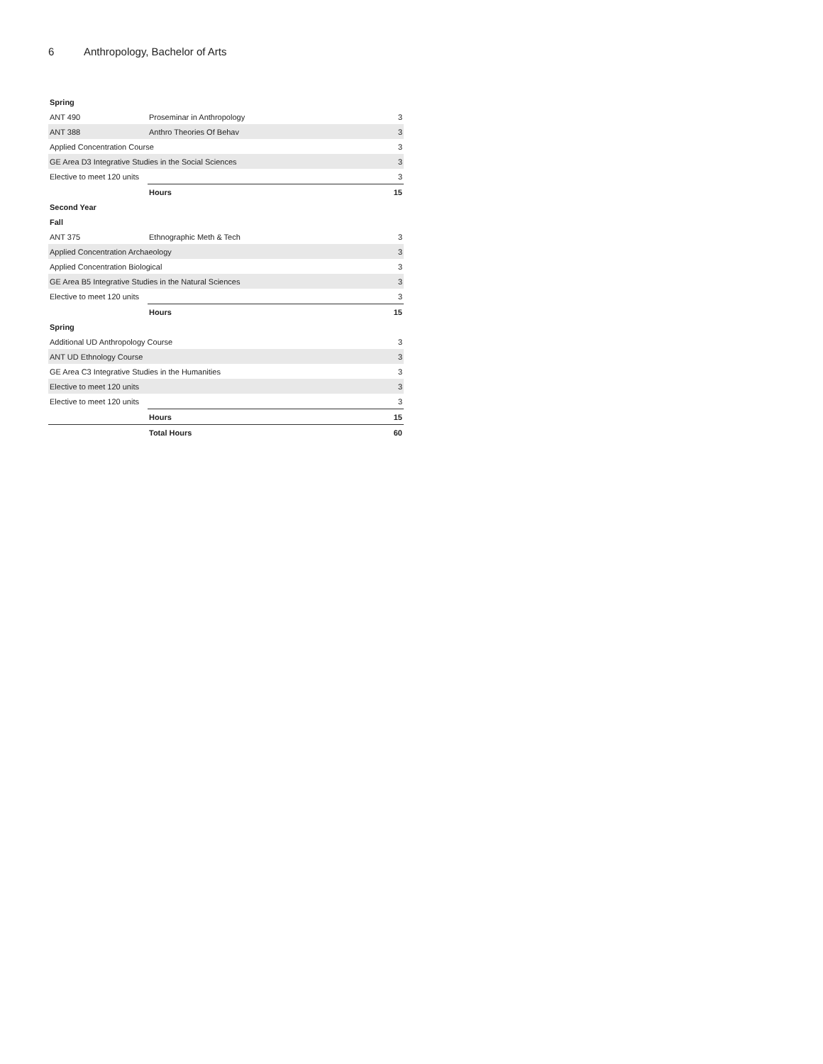6 Anthropology, Bachelor of Arts
| Spring | | |
| ANT 490 | Proseminar in Anthropology | 3 |
| ANT 388 | Anthro Theories Of Behav | 3 |
| Applied Concentration Course | | 3 |
| GE Area D3 Integrative Studies in the Social Sciences | | 3 |
| Elective to meet 120 units | | 3 |
| | Hours | 15 |
| Second Year | | |
| Fall | | |
| ANT 375 | Ethnographic Meth & Tech | 3 |
| Applied Concentration Archaeology | | 3 |
| Applied Concentration Biological | | 3 |
| GE Area B5 Integrative Studies in the Natural Sciences | | 3 |
| Elective to meet 120 units | | 3 |
| | Hours | 15 |
| Spring | | |
| Additional UD Anthropology Course | | 3 |
| ANT UD Ethnology Course | | 3 |
| GE Area C3 Integrative Studies in the Humanities | | 3 |
| Elective to meet 120 units | | 3 |
| Elective to meet 120 units | | 3 |
| | Hours | 15 |
| | Total Hours | 60 |